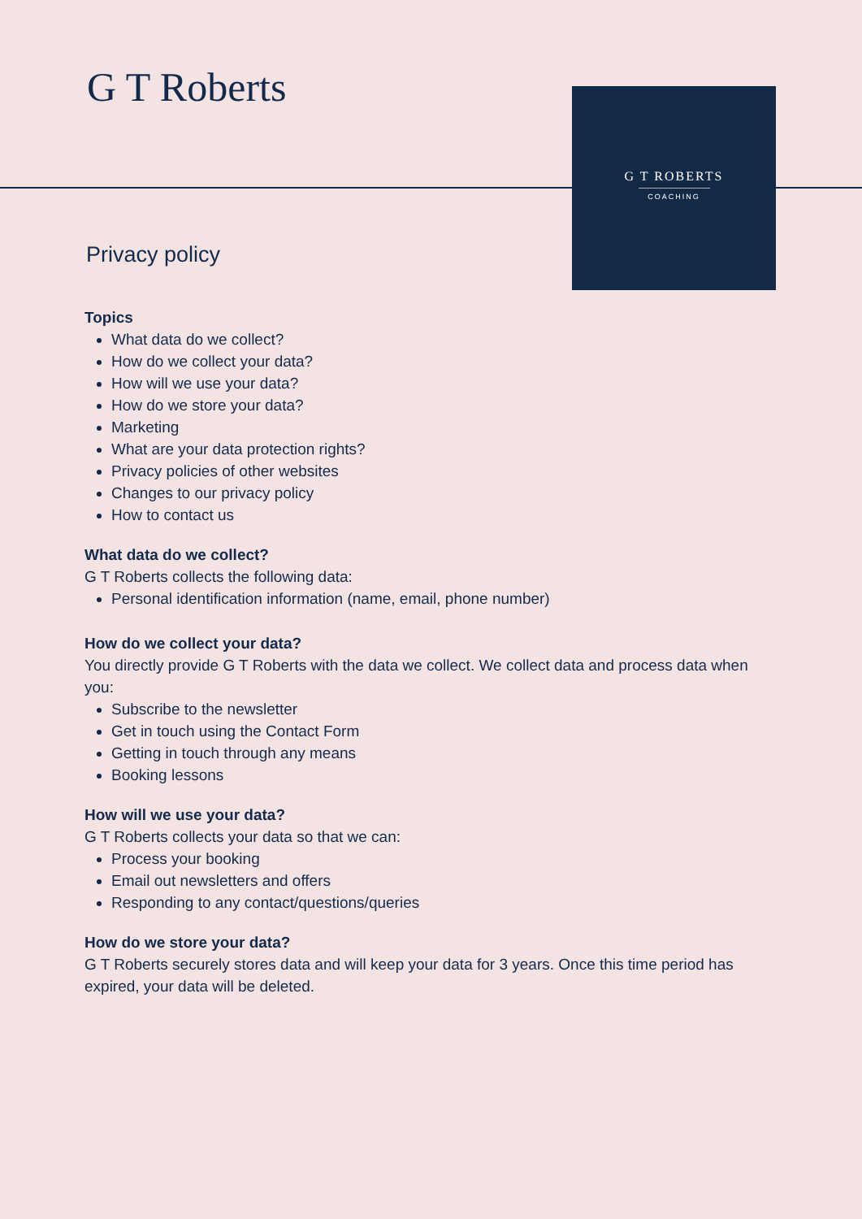G T Roberts
G T ROBERTS
COACHING
Privacy policy
Topics
What data do we collect?
How do we collect your data?
How will we use your data?
How do we store your data?
Marketing
What are your data protection rights?
Privacy policies of other websites
Changes to our privacy policy
How to contact us
What data do we collect?
G T Roberts collects the following data:
Personal identification information (name, email, phone number)
How do we collect your data?
You directly provide G T Roberts with the data we collect. We collect data and process data when you:
Subscribe to the newsletter
Get in touch using the Contact Form
Getting in touch through any means
Booking lessons
How will we use your data?
G T Roberts collects your data so that we can:
Process your booking
Email out newsletters and offers
Responding to any contact/questions/queries
How do we store your data?
G T Roberts securely stores data and will keep your data for 3 years. Once this time period has expired, your data will be deleted.